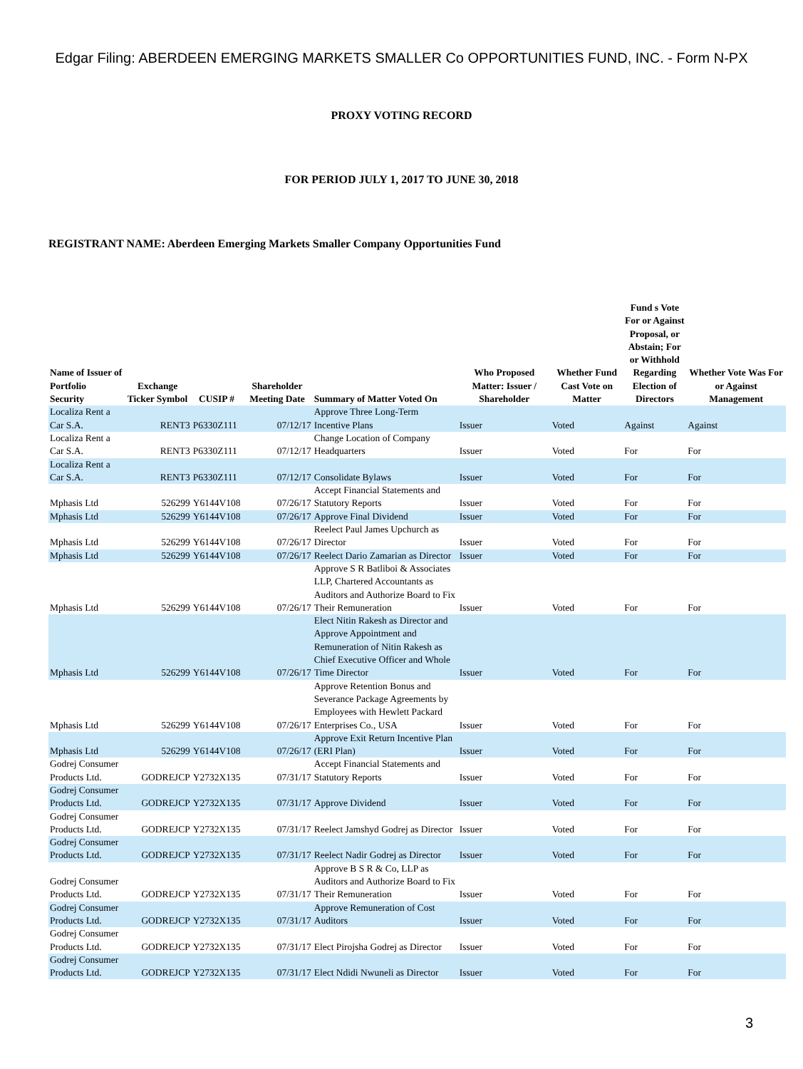Edgar Filing: ABERDEEN EMERGING MARKETS SMALLER Co OPPORTUNITIES FUND, INC. - Form N-PX
PROXY VOTING RECORD
FOR PERIOD JULY 1, 2017 TO JUNE 30, 2018
REGISTRANT NAME: Aberdeen Emerging Markets Smaller Company Opportunities Fund
| Name of Issuer of Portfolio Security | Exchange Ticker Symbol | CUSIP # | Shareholder Meeting Date | Summary of Matter Voted On | Who Proposed Matter: Issuer / Shareholder | Whether Fund Cast Vote on Matter | Fund s Vote For or Against Proposal, or Abstain; For or Withhold Regarding Election of Directors | Whether Vote Was For or Against Management |
| --- | --- | --- | --- | --- | --- | --- | --- | --- |
| Localiza Rent a Car S.A. | RENT3 | P6330Z111 | 07/12/17 | Approve Three Long-Term Incentive Plans | Issuer | Voted | Against | Against |
| Localiza Rent a Car S.A. | RENT3 | P6330Z111 | 07/12/17 | Change Location of Company Headquarters | Issuer | Voted | For | For |
| Localiza Rent a Car S.A. | RENT3 | P6330Z111 | 07/12/17 | Consolidate Bylaws | Issuer | Voted | For | For |
| Mphasis Ltd | 526299 | Y6144V108 | 07/26/17 | Accept Financial Statements and Statutory Reports | Issuer | Voted | For | For |
| Mphasis Ltd | 526299 | Y6144V108 | 07/26/17 | Approve Final Dividend | Issuer | Voted | For | For |
| Mphasis Ltd | 526299 | Y6144V108 | 07/26/17 | Reelect Paul James Upchurch as Director | Issuer | Voted | For | For |
| Mphasis Ltd | 526299 | Y6144V108 | 07/26/17 | Reelect Dario Zamarian as Director | Issuer | Voted | For | For |
| Mphasis Ltd | 526299 | Y6144V108 | 07/26/17 | Approve S R Batliboi & Associates LLP, Chartered Accountants as Auditors and Authorize Board to Fix Their Remuneration | Issuer | Voted | For | For |
| Mphasis Ltd | 526299 | Y6144V108 | 07/26/17 | Elect Nitin Rakesh as Director and Approve Appointment and Remuneration of Nitin Rakesh as Chief Executive Officer and Whole Time Director | Issuer | Voted | For | For |
| Mphasis Ltd | 526299 | Y6144V108 | 07/26/17 | Approve Retention Bonus and Severance Package Agreements by Employees with Hewlett Packard Enterprises Co., USA | Issuer | Voted | For | For |
| Mphasis Ltd | 526299 | Y6144V108 | 07/26/17 | Approve Exit Return Incentive Plan (ERI Plan) | Issuer | Voted | For | For |
| Godrej Consumer Products Ltd. | GODREJCP | Y2732X135 | 07/31/17 | Accept Financial Statements and Statutory Reports | Issuer | Voted | For | For |
| Godrej Consumer Products Ltd. | GODREJCP | Y2732X135 | 07/31/17 | Approve Dividend | Issuer | Voted | For | For |
| Godrej Consumer Products Ltd. | GODREJCP | Y2732X135 | 07/31/17 | Reelect Jamshyd Godrej as Director | Issuer | Voted | For | For |
| Godrej Consumer Products Ltd. | GODREJCP | Y2732X135 | 07/31/17 | Reelect Nadir Godrej as Director | Issuer | Voted | For | For |
| Godrej Consumer Products Ltd. | GODREJCP | Y2732X135 | 07/31/17 | Approve B S R & Co, LLP as Auditors and Authorize Board to Fix Their Remuneration | Issuer | Voted | For | For |
| Godrej Consumer Products Ltd. | GODREJCP | Y2732X135 | 07/31/17 | Approve Remuneration of Cost Auditors | Issuer | Voted | For | For |
| Godrej Consumer Products Ltd. | GODREJCP | Y2732X135 | 07/31/17 | Elect Pirojsha Godrej as Director | Issuer | Voted | For | For |
| Godrej Consumer Products Ltd. | GODREJCP | Y2732X135 | 07/31/17 | Elect Ndidi Nwuneli as Director | Issuer | Voted | For | For |
3